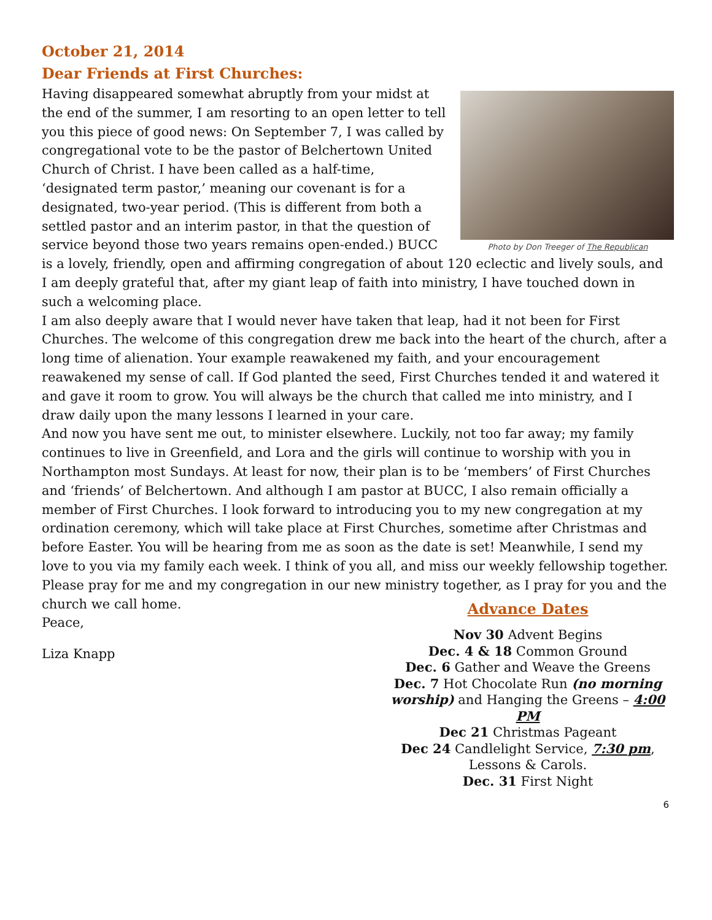October 21, 2014
Dear Friends at First Churches:
Photo by Don Treeger of The Republican
Having disappeared somewhat abruptly from your midst at the end of the summer, I am resorting to an open letter to tell you this piece of good news: On September 7, I was called by congregational vote to be the pastor of Belchertown United Church of Christ. I have been called as a half-time, ‘designated term pastor,’ meaning our covenant is for a designated, two-year period. (This is different from both a settled pastor and an interim pastor, in that the question of service beyond those two years remains open-ended.) BUCC is a lovely, friendly, open and affirming congregation of about 120 eclectic and lively souls, and I am deeply grateful that, after my giant leap of faith into ministry, I have touched down in such a welcoming place.
I am also deeply aware that I would never have taken that leap, had it not been for First Churches. The welcome of this congregation drew me back into the heart of the church, after a long time of alienation. Your example reawakened my faith, and your encouragement reawakened my sense of call. If God planted the seed, First Churches tended it and watered it and gave it room to grow. You will always be the church that called me into ministry, and I draw daily upon the many lessons I learned in your care.
And now you have sent me out, to minister elsewhere. Luckily, not too far away; my family continues to live in Greenfield, and Lora and the girls will continue to worship with you in Northampton most Sundays. At least for now, their plan is to be ‘members’ of First Churches and ‘friends’ of Belchertown. And although I am pastor at BUCC, I also remain officially a member of First Churches. I look forward to introducing you to my new congregation at my ordination ceremony, which will take place at First Churches, sometime after Christmas and before Easter. You will be hearing from me as soon as the date is set! Meanwhile, I send my love to you via my family each week. I think of you all, and miss our weekly fellowship together. Please pray for me and my congregation in our new ministry together, as I pray for you and the
Advance Dates
Nov 30 Advent Begins
Dec. 4 & 18 Common Ground
Dec. 6 Gather and Weave the Greens
Dec. 7 Hot Chocolate Run (no morning worship) and Hanging the Greens – 4:00 PM
Dec 21 Christmas Pageant
Dec 24 Candlelight Service, 7:30 pm, Lessons & Carols.
Dec. 31 First Night
church we call home.
Peace,
Liza Knapp
6